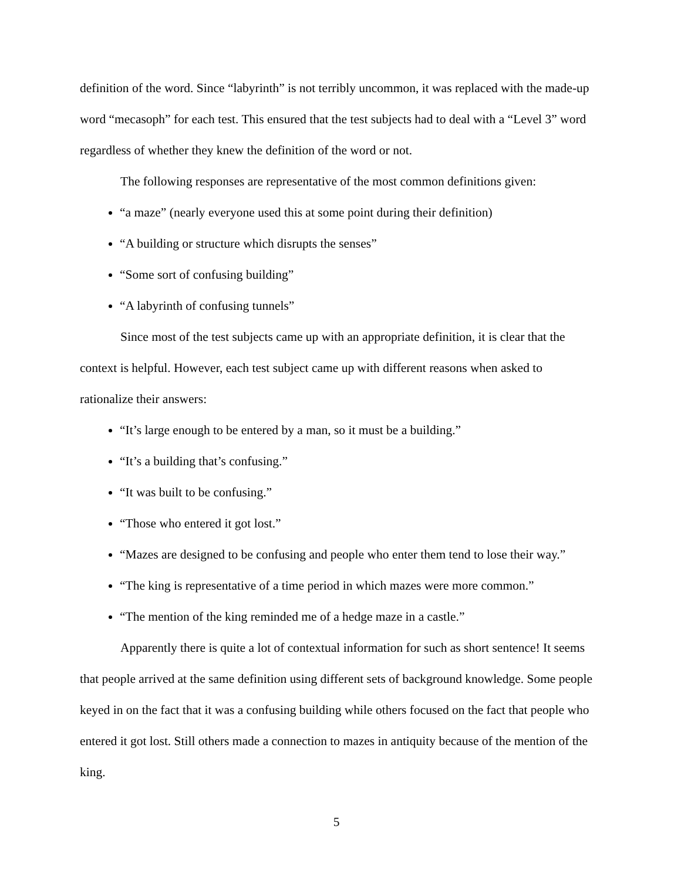definition of the word. Since “labyrinth” is not terribly uncommon, it was replaced with the made-up word “mecasoph” for each test. This ensured that the test subjects had to deal with a “Level 3” word regardless of whether they knew the definition of the word or not.
The following responses are representative of the most common definitions given:
“a maze” (nearly everyone used this at some point during their definition)
“A building or structure which disrupts the senses”
“Some sort of confusing building”
“A labyrinth of confusing tunnels”
Since most of the test subjects came up with an appropriate definition, it is clear that the context is helpful. However, each test subject came up with different reasons when asked to rationalize their answers:
“It’s large enough to be entered by a man, so it must be a building.”
“It’s a building that’s confusing.”
“It was built to be confusing.”
“Those who entered it got lost.”
“Mazes are designed to be confusing and people who enter them tend to lose their way.”
“The king is representative of a time period in which mazes were more common.”
“The mention of the king reminded me of a hedge maze in a castle.”
Apparently there is quite a lot of contextual information for such as short sentence! It seems that people arrived at the same definition using different sets of background knowledge. Some people keyed in on the fact that it was a confusing building while others focused on the fact that people who entered it got lost. Still others made a connection to mazes in antiquity because of the mention of the king.
5